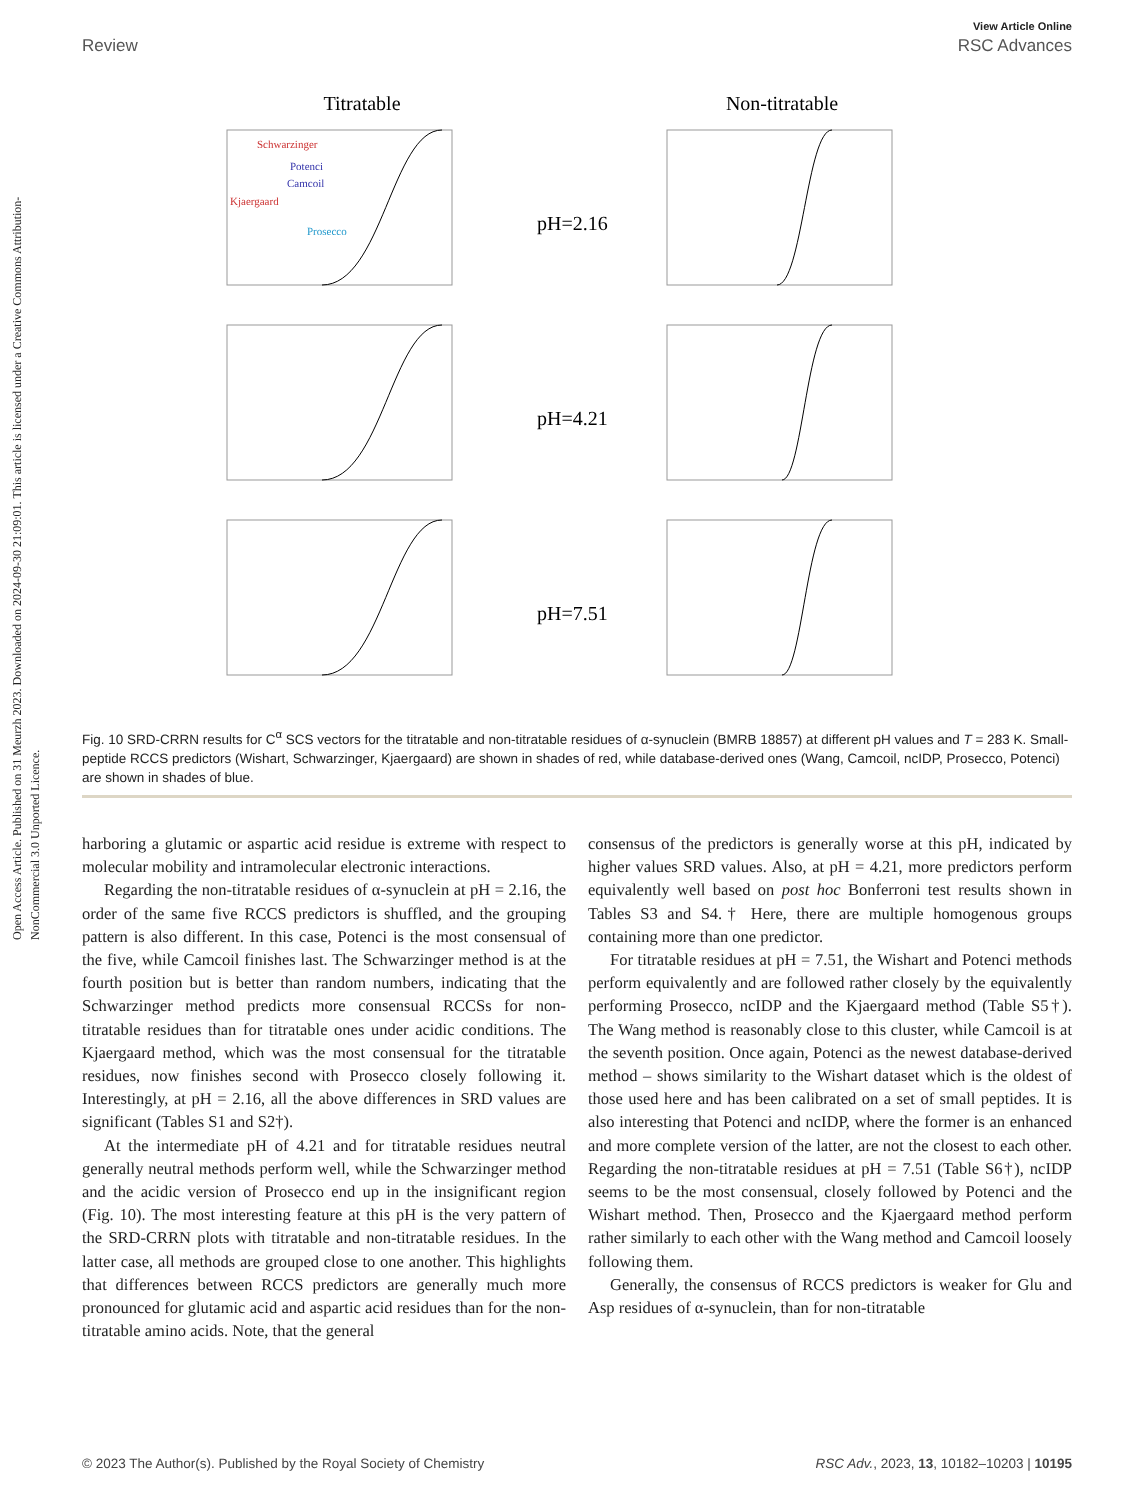Open Access Article. Published on 31 Meurzh 2023. Downloaded on 2024-09-30 21:09:01. This article is licensed under a Creative Commons Attribution-NonCommercial 3.0 Unported Licence.
View Article Online
Review RSC Advances
Titratable
Non-titratable
pH=2.16
pH=4.21
pH=7.51
Schwarzinger
Kjaergaard
Potenci
Camcoil
Prosecco
Fig. 10 SRD-CRRN results for C<sup>α</sup> SCS vectors for the titratable and non-titratable residues of α-synuclein (BMRB 18857) at different pH values and T = 283 K. Small-peptide RCCS predictors (Wishart, Schwarzinger, Kjaergaard) are shown in shades of red, while database-derived ones (Wang, Camcoil, ncIDP, Prosecco, Potenci) are shown in shades of blue.
harboring a glutamic or aspartic acid residue is extreme with respect to molecular mobility and intramolecular electronic interactions.
Regarding the non-titratable residues of α-synuclein at pH = 2.16, the order of the same five RCCS predictors is shuffled, and the grouping pattern is also different. In this case, Potenci is the most consensual of the five, while Camcoil finishes last. The Schwarzinger method is at the fourth position but is better than random numbers, indicating that the Schwarzinger method predicts more consensual RCCSs for non-titratable residues than for titratable ones under acidic conditions. The Kjaergaard method, which was the most consensual for the titratable residues, now finishes second with Prosecco closely following it. Interestingly, at pH = 2.16, all the above differences in SRD values are significant (Tables S1 and S2†).
At the intermediate pH of 4.21 and for titratable residues neutral generally neutral methods perform well, while the Schwarzinger method and the acidic version of Prosecco end up in the insignificant region (Fig. 10). The most interesting feature at this pH is the very pattern of the SRD-CRRN plots with titratable and non-titratable residues. In the latter case, all methods are grouped close to one another. This highlights that differences between RCCS predictors are generally much more pronounced for glutamic acid and aspartic acid residues than for the non-titratable amino acids. Note, that the general
consensus of the predictors is generally worse at this pH, indicated by higher values SRD values. Also, at pH = 4.21, more predictors perform equivalently well based on post hoc Bonferroni test results shown in Tables S3 and S4.† Here, there are multiple homogenous groups containing more than one predictor.
For titratable residues at pH = 7.51, the Wishart and Potenci methods perform equivalently and are followed rather closely by the equivalently performing Prosecco, ncIDP and the Kjaergaard method (Table S5†). The Wang method is reasonably close to this cluster, while Camcoil is at the seventh position. Once again, Potenci as the newest database-derived method – shows similarity to the Wishart dataset which is the oldest of those used here and has been calibrated on a set of small peptides. It is also interesting that Potenci and ncIDP, where the former is an enhanced and more complete version of the latter, are not the closest to each other. Regarding the non-titratable residues at pH = 7.51 (Table S6†), ncIDP seems to be the most consensual, closely followed by Potenci and the Wishart method. Then, Prosecco and the Kjaergaard method perform rather similarly to each other with the Wang method and Camcoil loosely following them.
Generally, the consensus of RCCS predictors is weaker for Glu and Asp residues of α-synuclein, than for non-titratable
© 2023 The Author(s). Published by the Royal Society of Chemistry RSC Adv., 2023, 13, 10182–10203 | 10195